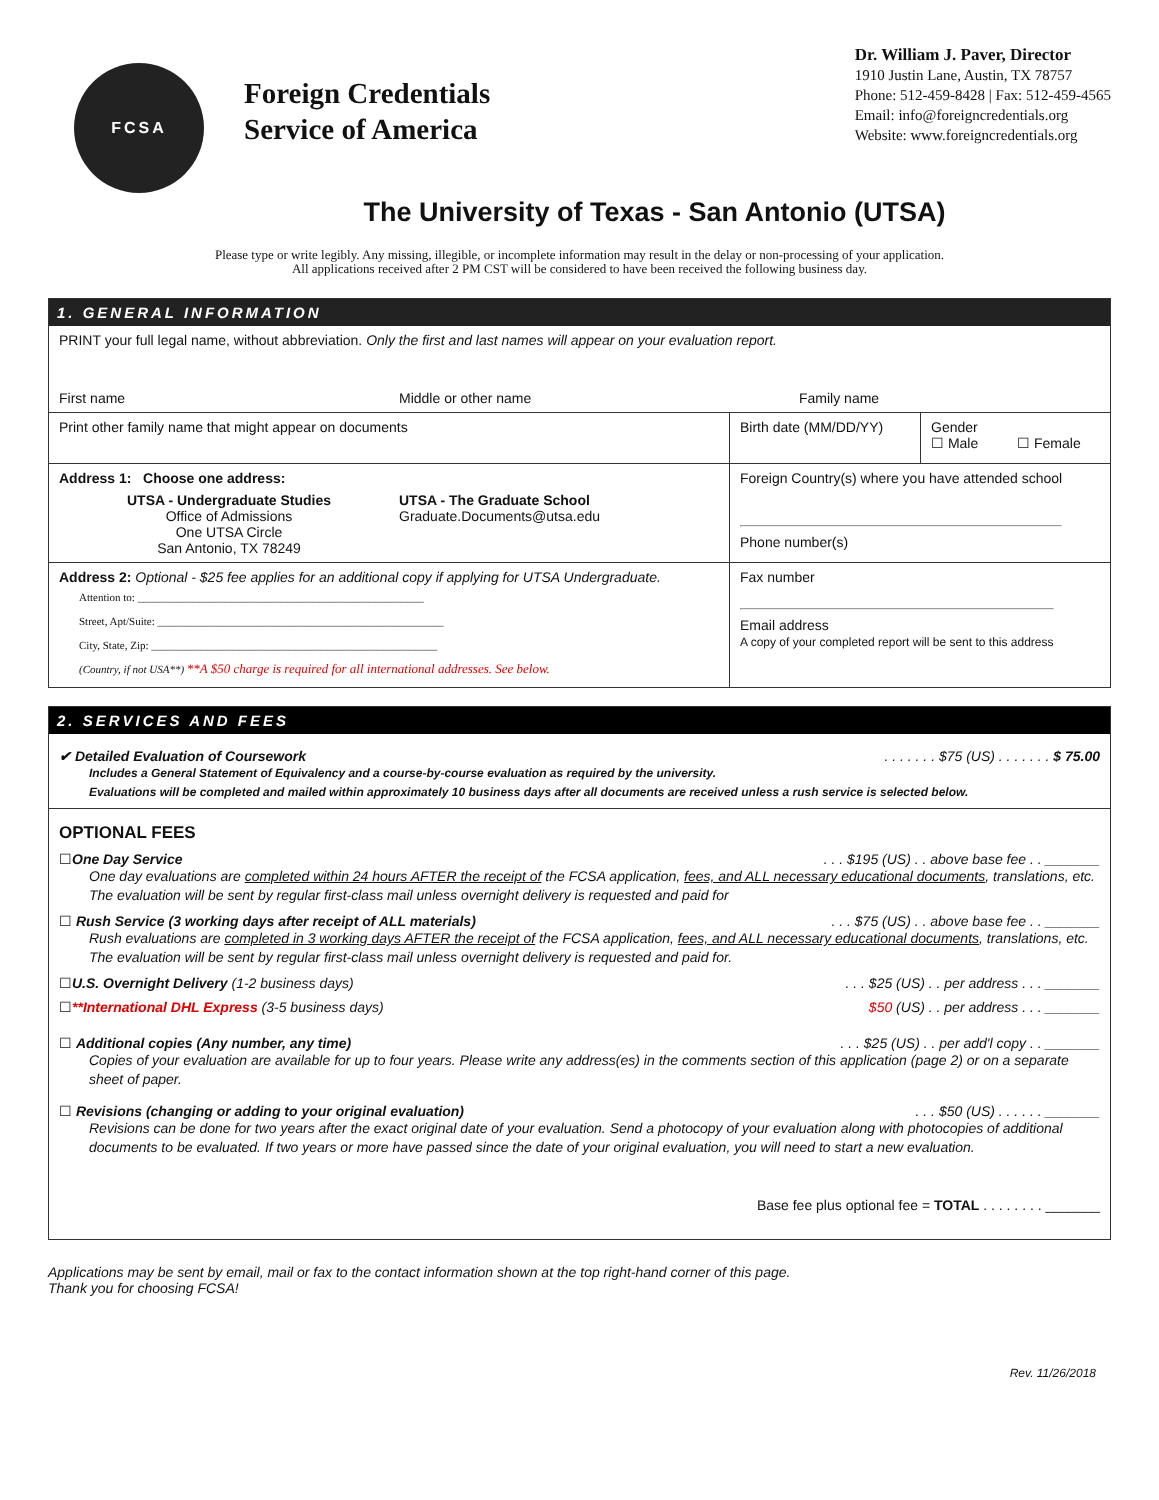FCSA
Foreign Credentials
Service of America
Dr. William J. Paver, Director
1910 Justin Lane, Austin, TX 78757
Phone: 512-459-8428 | Fax: 512-459-4565
Email: info@foreigncredentials.org
Website: www.foreigncredentials.org
The University of Texas - San Antonio (UTSA)
Please type or write legibly. Any missing, illegible, or incomplete information may result in the delay or non-processing of your application.
All applications received after 2 PM CST will be considered to have been received the following business day.
1. GENERAL INFORMATION
PRINT your full legal name, without abbreviation. Only the first and last names will appear on your evaluation report.
First name Middle or other name Family name
Print other family name that might appear on documents Birth date (MM/DD/YY)
Gender
☐ Male ☐ Female
Address 1: Choose one address:
UTSA - Undergraduate Studies
Office of Admissions
One UTSA Circle
San Antonio, TX 78249
UTSA - The Graduate School
Graduate.Documents@utsa.edu
Foreign Country(s) where you have attended school
Phone number(s)
Address 2: Optional - $25 fee applies for an additional copy if applying for UTSA Undergraduate.
Attention to: ____________________________________________________
Street, Apt/Suite: ____________________________________________________
City, State, Zip: ____________________________________________________
(Country, if not USA**) **A $50 charge is required for all international addresses. See below.
Fax number
Email address
A copy of your completed report will be sent to this address
2. SERVICES AND FEES
✔ Detailed Evaluation of Coursework. . . . . . . $75 (US) . . . . . . . $ 75.00
Includes a General Statement of Equivalency and a course-by-course evaluation as required by the university.
Evaluations will be completed and mailed within approximately 10 business days after all documents are received unless a rush service is selected below.
OPTIONAL FEES
☐One Day Service. . . $195 (US) . . above base fee . . _______
One day evaluations are completed within 24 hours AFTER the receipt of the FCSA application, fees, and ALL necessary educational documents, translations, etc. The evaluation will be sent by regular first-class mail unless overnight delivery is requested and paid for
☐ Rush Service (3 working days after receipt of ALL materials). . . $75 (US) . . above base fee . . _______
Rush evaluations are completed in 3 working days AFTER the receipt of the FCSA application, fees, and ALL necessary educational documents, translations, etc. The evaluation will be sent by regular first-class mail unless overnight delivery is requested and paid for.
☐U.S. Overnight Delivery (1-2 business days). . . $25 (US) . . per address . . . _______
☐**International DHL Express (3-5 business days) $50 (US) . . per address . . . _______
☐ Additional copies (Any number, any time). . . $25 (US) . . per add'l copy . . _______
Copies of your evaluation are available for up to four years. Please write any address(es) in the comments section of this application (page 2) or on a separate sheet of paper.
☐ Revisions (changing or adding to your original evaluation). . . $50 (US) . . . . . . _______
Revisions can be done for two years after the exact original date of your evaluation. Send a photocopy of your evaluation along with photocopies of additional documents to be evaluated. If two years or more have passed since the date of your original evaluation, you will need to start a new evaluation.
Base fee plus optional fee = TOTAL . . . . . . . . _______
Applications may be sent by email, mail or fax to the contact information shown at the top right-hand corner of this page.
Thank you for choosing FCSA!
Rev. 11/26/2018